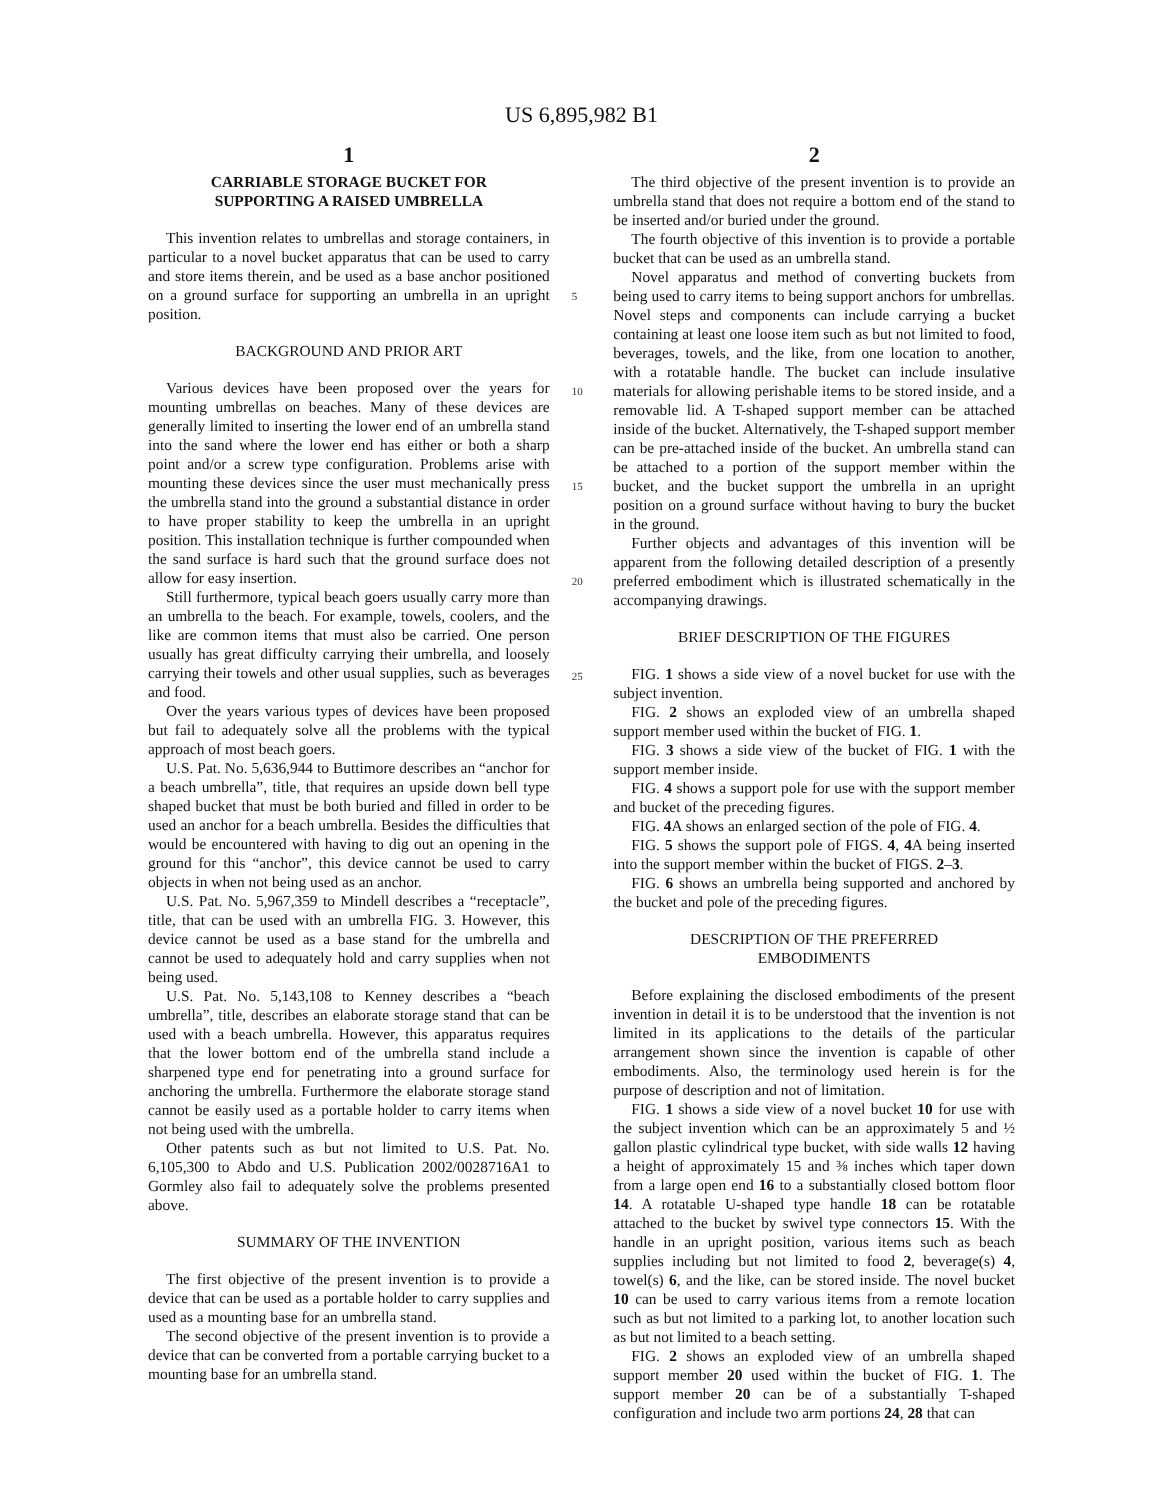US 6,895,982 B1
1
CARRIABLE STORAGE BUCKET FOR
SUPPORTING A RAISED UMBRELLA
This invention relates to umbrellas and storage containers, in particular to a novel bucket apparatus that can be used to carry and store items therein, and be used as a base anchor positioned on a ground surface for supporting an umbrella in an upright position.
BACKGROUND AND PRIOR ART
Various devices have been proposed over the years for mounting umbrellas on beaches. Many of these devices are generally limited to inserting the lower end of an umbrella stand into the sand where the lower end has either or both a sharp point and/or a screw type configuration. Problems arise with mounting these devices since the user must mechanically press the umbrella stand into the ground a substantial distance in order to have proper stability to keep the umbrella in an upright position. This installation technique is further compounded when the sand surface is hard such that the ground surface does not allow for easy insertion.
Still furthermore, typical beach goers usually carry more than an umbrella to the beach. For example, towels, coolers, and the like are common items that must also be carried. One person usually has great difficulty carrying their umbrella, and loosely carrying their towels and other usual supplies, such as beverages and food.
Over the years various types of devices have been proposed but fail to adequately solve all the problems with the typical approach of most beach goers.
U.S. Pat. No. 5,636,944 to Buttimore describes an “anchor for a beach umbrella”, title, that requires an upside down bell type shaped bucket that must be both buried and filled in order to be used an anchor for a beach umbrella. Besides the difficulties that would be encountered with having to dig out an opening in the ground for this “anchor”, this device cannot be used to carry objects in when not being used as an anchor.
U.S. Pat. No. 5,967,359 to Mindell describes a “receptacle”, title, that can be used with an umbrella FIG. 3. However, this device cannot be used as a base stand for the umbrella and cannot be used to adequately hold and carry supplies when not being used.
U.S. Pat. No. 5,143,108 to Kenney describes a “beach umbrella”, title, describes an elaborate storage stand that can be used with a beach umbrella. However, this apparatus requires that the lower bottom end of the umbrella stand include a sharpened type end for penetrating into a ground surface for anchoring the umbrella. Furthermore the elaborate storage stand cannot be easily used as a portable holder to carry items when not being used with the umbrella.
Other patents such as but not limited to U.S. Pat. No. 6,105,300 to Abdo and U.S. Publication 2002/0028716A1 to Gormley also fail to adequately solve the problems presented above.
SUMMARY OF THE INVENTION
The first objective of the present invention is to provide a device that can be used as a portable holder to carry supplies and used as a mounting base for an umbrella stand.
The second objective of the present invention is to provide a device that can be converted from a portable carrying bucket to a mounting base for an umbrella stand.
5
10
15
20
25
2
The third objective of the present invention is to provide an umbrella stand that does not require a bottom end of the stand to be inserted and/or buried under the ground.
The fourth objective of this invention is to provide a portable bucket that can be used as an umbrella stand.
Novel apparatus and method of converting buckets from being used to carry items to being support anchors for umbrellas. Novel steps and components can include carrying a bucket containing at least one loose item such as but not limited to food, beverages, towels, and the like, from one location to another, with a rotatable handle. The bucket can include insulative materials for allowing perishable items to be stored inside, and a removable lid. A T-shaped support member can be attached inside of the bucket. Alternatively, the T-shaped support member can be pre-attached inside of the bucket. An umbrella stand can be attached to a portion of the support member within the bucket, and the bucket support the umbrella in an upright position on a ground surface without having to bury the bucket in the ground.
Further objects and advantages of this invention will be apparent from the following detailed description of a presently preferred embodiment which is illustrated schematically in the accompanying drawings.
BRIEF DESCRIPTION OF THE FIGURES
FIG. 1 shows a side view of a novel bucket for use with the subject invention.
FIG. 2 shows an exploded view of an umbrella shaped support member used within the bucket of FIG. 1.
FIG. 3 shows a side view of the bucket of FIG. 1 with the support member inside.
FIG. 4 shows a support pole for use with the support member and bucket of the preceding figures.
FIG. 4 A shows an enlarged section of the pole of FIG. 4.
FIG. 5 shows the support pole of FIGS. 4, 4 A being inserted into the support member within the bucket of FIGS. 2–3.
FIG. 6 shows an umbrella being supported and anchored by the bucket and pole of the preceding figures.
DESCRIPTION OF THE PREFERRED
EMBODIMENTS
Before explaining the disclosed embodiments of the present invention in detail it is to be understood that the invention is not limited in its applications to the details of the particular arrangement shown since the invention is capable of other embodiments. Also, the terminology used herein is for the purpose of description and not of limitation.
FIG. 1 shows a side view of a novel bucket 10 for use with the subject invention which can be an approximately 5 and ½ gallon plastic cylindrical type bucket, with side walls 12 having a height of approximately 15 and ⅜ inches which taper down from a large open end 16 to a substantially closed bottom floor 14. A rotatable U-shaped type handle 18 can be rotatable attached to the bucket by swivel type connectors 15. With the handle in an upright position, various items such as beach supplies including but not limited to food 2, beverage(s) 4, towel(s) 6, and the like, can be stored inside. The novel bucket 10 can be used to carry various items from a remote location such as but not limited to a parking lot, to another location such as but not limited to a beach setting.
FIG. 2 shows an exploded view of an umbrella shaped support member 20 used within the bucket of FIG. 1. The support member 20 can be of a substantially T-shaped configuration and include two arm portions 24, 28 that can